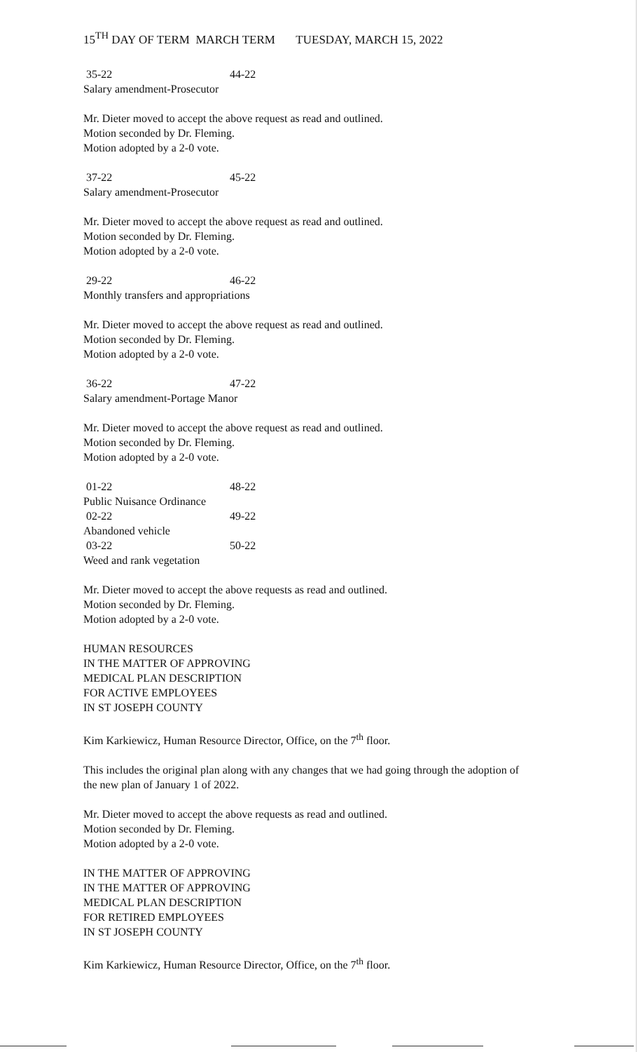15<sup>TH</sup> DAY OF TERM MARCH TERM TUESDAY, MARCH 15, 2022
35-22 44-22
Salary amendment-Prosecutor
Mr. Dieter moved to accept the above request as read and outlined.
Motion seconded by Dr. Fleming.
Motion adopted by a 2-0 vote.
37-22 45-22
Salary amendment-Prosecutor
Mr. Dieter moved to accept the above request as read and outlined.
Motion seconded by Dr. Fleming.
Motion adopted by a 2-0 vote.
29-22 46-22
Monthly transfers and appropriations
Mr. Dieter moved to accept the above request as read and outlined.
Motion seconded by Dr. Fleming.
Motion adopted by a 2-0 vote.
36-22 47-22
Salary amendment-Portage Manor
Mr. Dieter moved to accept the above request as read and outlined.
Motion seconded by Dr. Fleming.
Motion adopted by a 2-0 vote.
01-22 48-22
Public Nuisance Ordinance
02-22 49-22
Abandoned vehicle
03-22 50-22
Weed and rank vegetation
Mr. Dieter moved to accept the above requests as read and outlined.
Motion seconded by Dr. Fleming.
Motion adopted by a 2-0 vote.
HUMAN RESOURCES
IN THE MATTER OF APPROVING
MEDICAL PLAN DESCRIPTION
FOR ACTIVE EMPLOYEES
IN ST JOSEPH COUNTY
Kim Karkiewicz, Human Resource Director, Office, on the 7<sup>th</sup> floor.
This includes the original plan along with any changes that we had going through the adoption of the new plan of January 1 of 2022.
Mr. Dieter moved to accept the above requests as read and outlined.
Motion seconded by Dr. Fleming.
Motion adopted by a 2-0 vote.
IN THE MATTER OF APPROVING
IN THE MATTER OF APPROVING
MEDICAL PLAN DESCRIPTION
FOR RETIRED EMPLOYEES
IN ST JOSEPH COUNTY
Kim Karkiewicz, Human Resource Director, Office, on the 7<sup>th</sup> floor.